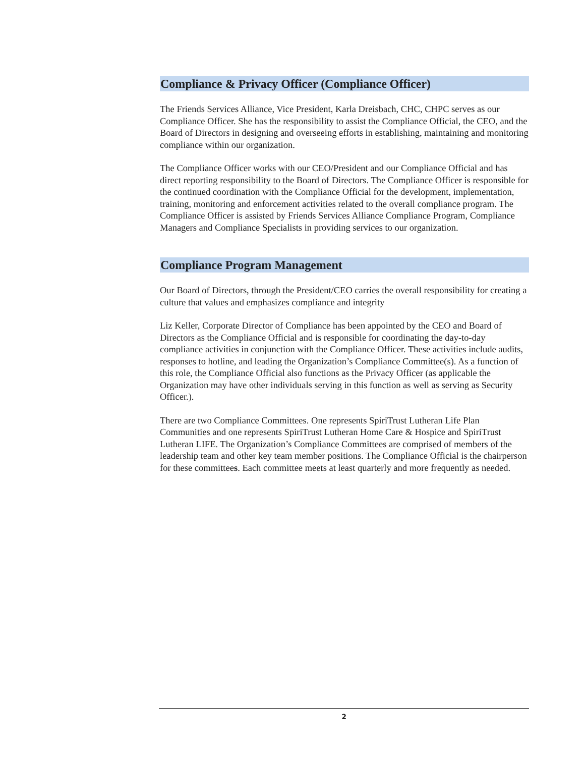Compliance & Privacy Officer (Compliance Officer)
The Friends Services Alliance, Vice President, Karla Dreisbach, CHC, CHPC serves as our Compliance Officer. She has the responsibility to assist the Compliance Official, the CEO, and the Board of Directors in designing and overseeing efforts in establishing, maintaining and monitoring compliance within our organization.
The Compliance Officer works with our CEO/President and our Compliance Official and has direct reporting responsibility to the Board of Directors. The Compliance Officer is responsible for the continued coordination with the Compliance Official for the development, implementation, training, monitoring and enforcement activities related to the overall compliance program. The Compliance Officer is assisted by Friends Services Alliance Compliance Program, Compliance Managers and Compliance Specialists in providing services to our organization.
Compliance Program Management
Our Board of Directors, through the President/CEO carries the overall responsibility for creating a culture that values and emphasizes compliance and integrity
Liz Keller, Corporate Director of Compliance has been appointed by the CEO and Board of Directors as the Compliance Official and is responsible for coordinating the day-to-day compliance activities in conjunction with the Compliance Officer. These activities include audits, responses to hotline, and leading the Organization’s Compliance Committee(s). As a function of this role, the Compliance Official also functions as the Privacy Officer (as applicable the Organization may have other individuals serving in this function as well as serving as Security Officer.).
There are two Compliance Committees. One represents SpiriTrust Lutheran Life Plan Communities and one represents SpiriTrust Lutheran Home Care & Hospice and SpiriTrust Lutheran LIFE. The Organization’s Compliance Committees are comprised of members of the leadership team and other key team member positions. The Compliance Official is the chairperson for these committees. Each committee meets at least quarterly and more frequently as needed.
2